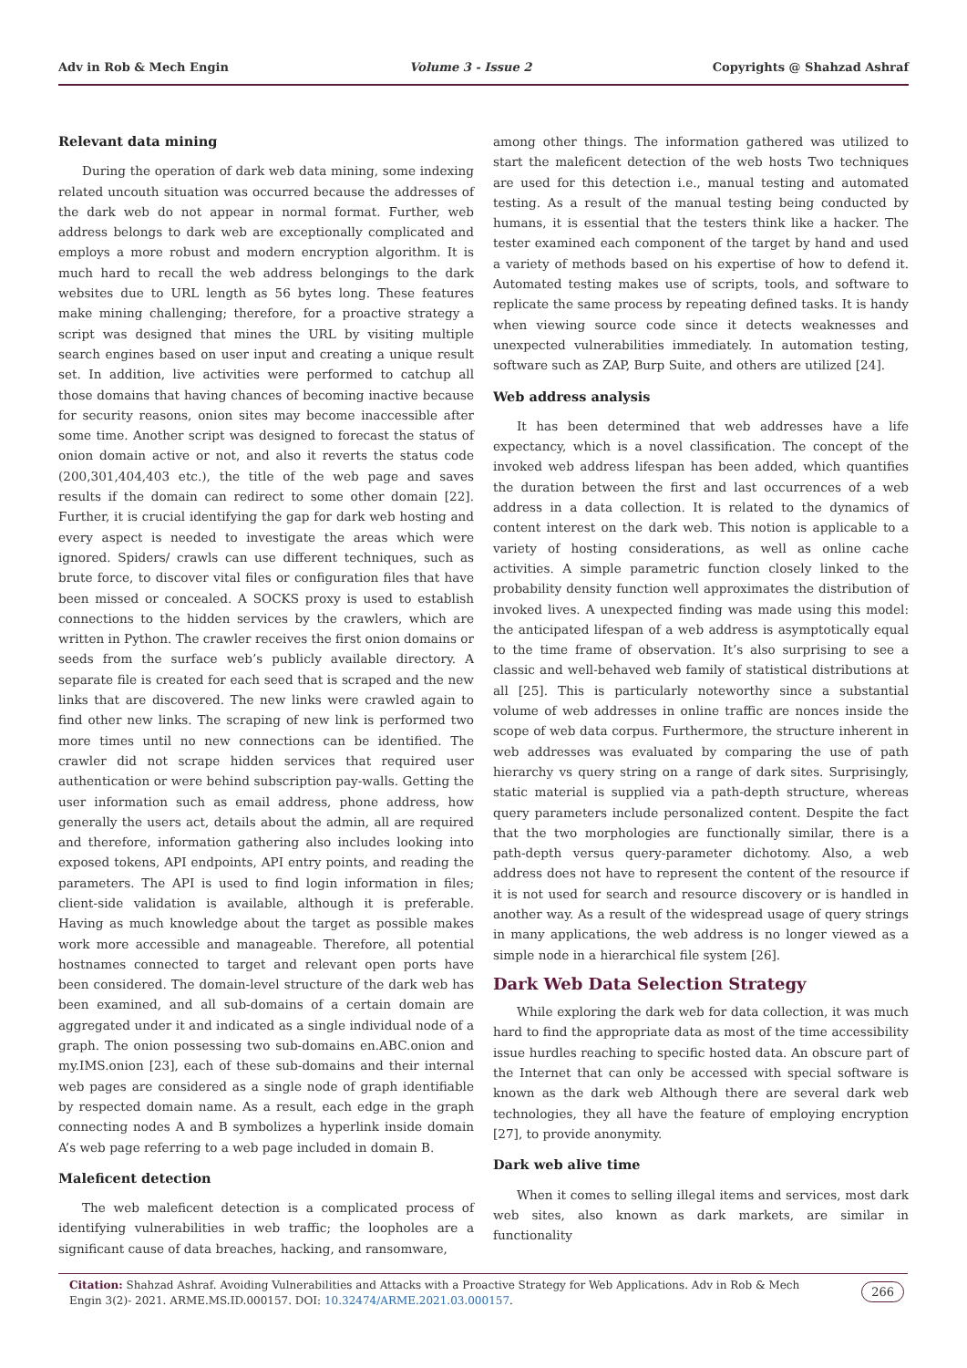Adv in Rob & Mech Engin Volume 3 - Issue 2 Copyrights @ Shahzad Ashraf
Relevant data mining
During the operation of dark web data mining, some indexing related uncouth situation was occurred because the addresses of the dark web do not appear in normal format. Further, web address belongs to dark web are exceptionally complicated and employs a more robust and modern encryption algorithm. It is much hard to recall the web address belongings to the dark websites due to URL length as 56 bytes long. These features make mining challenging; therefore, for a proactive strategy a script was designed that mines the URL by visiting multiple search engines based on user input and creating a unique result set. In addition, live activities were performed to catchup all those domains that having chances of becoming inactive because for security reasons, onion sites may become inaccessible after some time. Another script was designed to forecast the status of onion domain active or not, and also it reverts the status code (200,301,404,403 etc.), the title of the web page and saves results if the domain can redirect to some other domain [22]. Further, it is crucial identifying the gap for dark web hosting and every aspect is needed to investigate the areas which were ignored. Spiders/ crawls can use different techniques, such as brute force, to discover vital files or configuration files that have been missed or concealed. A SOCKS proxy is used to establish connections to the hidden services by the crawlers, which are written in Python. The crawler receives the first onion domains or seeds from the surface web’s publicly available directory. A separate file is created for each seed that is scraped and the new links that are discovered. The new links were crawled again to find other new links. The scraping of new link is performed two more times until no new connections can be identified. The crawler did not scrape hidden services that required user authentication or were behind subscription pay-walls. Getting the user information such as email address, phone address, how generally the users act, details about the admin, all are required and therefore, information gathering also includes looking into exposed tokens, API endpoints, API entry points, and reading the parameters. The API is used to find login information in files; client-side validation is available, although it is preferable. Having as much knowledge about the target as possible makes work more accessible and manageable. Therefore, all potential hostnames connected to target and relevant open ports have been considered. The domain-level structure of the dark web has been examined, and all sub-domains of a certain domain are aggregated under it and indicated as a single individual node of a graph. The onion possessing two sub-domains en.ABC.onion and my.IMS.onion [23], each of these sub-domains and their internal web pages are considered as a single node of graph identifiable by respected domain name. As a result, each edge in the graph connecting nodes A and B symbolizes a hyperlink inside domain A’s web page referring to a web page included in domain B.
Maleficent detection
The web maleficent detection is a complicated process of identifying vulnerabilities in web traffic; the loopholes are a significant cause of data breaches, hacking, and ransomware,
among other things. The information gathered was utilized to start the maleficent detection of the web hosts Two techniques are used for this detection i.e., manual testing and automated testing. As a result of the manual testing being conducted by humans, it is essential that the testers think like a hacker. The tester examined each component of the target by hand and used a variety of methods based on his expertise of how to defend it. Automated testing makes use of scripts, tools, and software to replicate the same process by repeating defined tasks. It is handy when viewing source code since it detects weaknesses and unexpected vulnerabilities immediately. In automation testing, software such as ZAP, Burp Suite, and others are utilized [24].
Web address analysis
It has been determined that web addresses have a life expectancy, which is a novel classification. The concept of the invoked web address lifespan has been added, which quantifies the duration between the first and last occurrences of a web address in a data collection. It is related to the dynamics of content interest on the dark web. This notion is applicable to a variety of hosting considerations, as well as online cache activities. A simple parametric function closely linked to the probability density function well approximates the distribution of invoked lives. A unexpected finding was made using this model: the anticipated lifespan of a web address is asymptotically equal to the time frame of observation. It’s also surprising to see a classic and well-behaved web family of statistical distributions at all [25]. This is particularly noteworthy since a substantial volume of web addresses in online traffic are nonces inside the scope of web data corpus. Furthermore, the structure inherent in web addresses was evaluated by comparing the use of path hierarchy vs query string on a range of dark sites. Surprisingly, static material is supplied via a path-depth structure, whereas query parameters include personalized content. Despite the fact that the two morphologies are functionally similar, there is a path-depth versus query-parameter dichotomy. Also, a web address does not have to represent the content of the resource if it is not used for search and resource discovery or is handled in another way. As a result of the widespread usage of query strings in many applications, the web address is no longer viewed as a simple node in a hierarchical file system [26].
Dark Web Data Selection Strategy
While exploring the dark web for data collection, it was much hard to find the appropriate data as most of the time accessibility issue hurdles reaching to specific hosted data. An obscure part of the Internet that can only be accessed with special software is known as the dark web Although there are several dark web technologies, they all have the feature of employing encryption [27], to provide anonymity.
Dark web alive time
When it comes to selling illegal items and services, most dark web sites, also known as dark markets, are similar in functionality
Citation: Shahzad Ashraf. Avoiding Vulnerabilities and Attacks with a Proactive Strategy for Web Applications. Adv in Rob & Mech Engin 3(2)- 2021. ARME.MS.ID.000157. DOI: 10.32474/ARME.2021.03.000157.
266